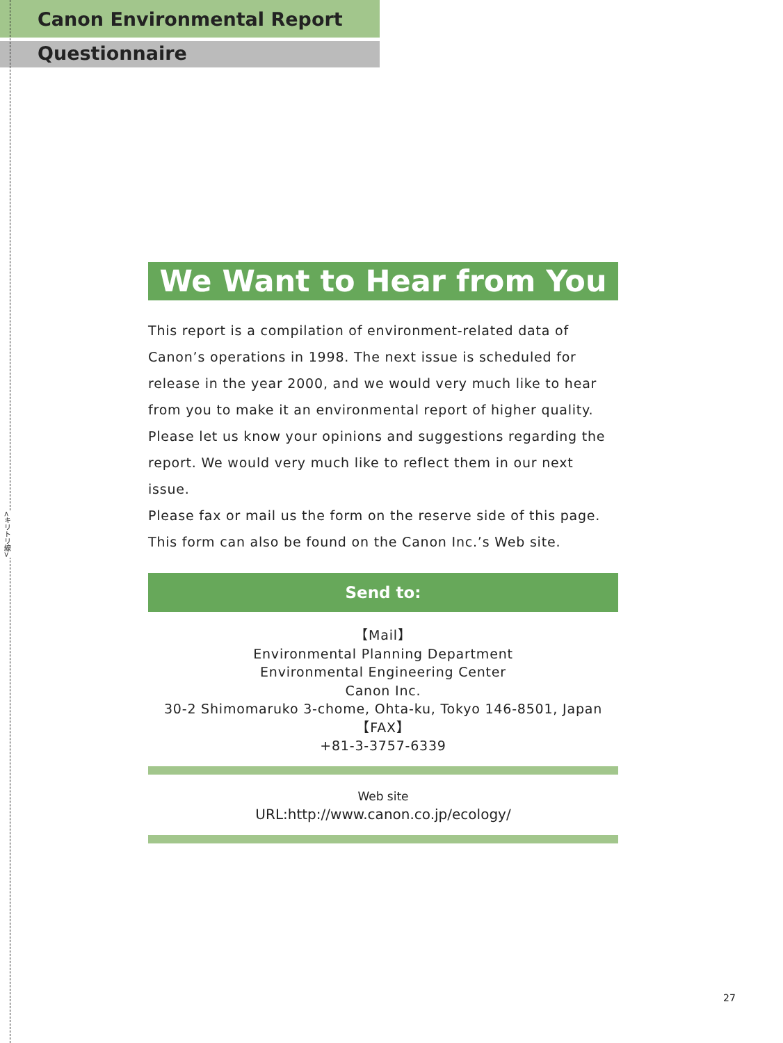<キリトリ線>
Canon Environmental Report
Questionnaire
We Want to Hear from You
This report is a compilation of environment-related data of Canon’s operations in 1998. The next issue is scheduled for release in the year 2000, and we would very much like to hear from you to make it an environmental report of higher quality. Please let us know your opinions and suggestions regarding the report. We would very much like to reflect them in our next issue.
Please fax or mail us the form on the reserve side of this page.
This form can also be found on the Canon Inc.’s Web site.
Send to:
【Mail】
Environmental Planning Department
Environmental Engineering Center
Canon Inc.
30-2 Shimomaruko 3-chome, Ohta-ku, Tokyo 146-8501, Japan
【FAX】
+81-3-3757-6339
Web site
URL:http://www.canon.co.jp/ecology/
27